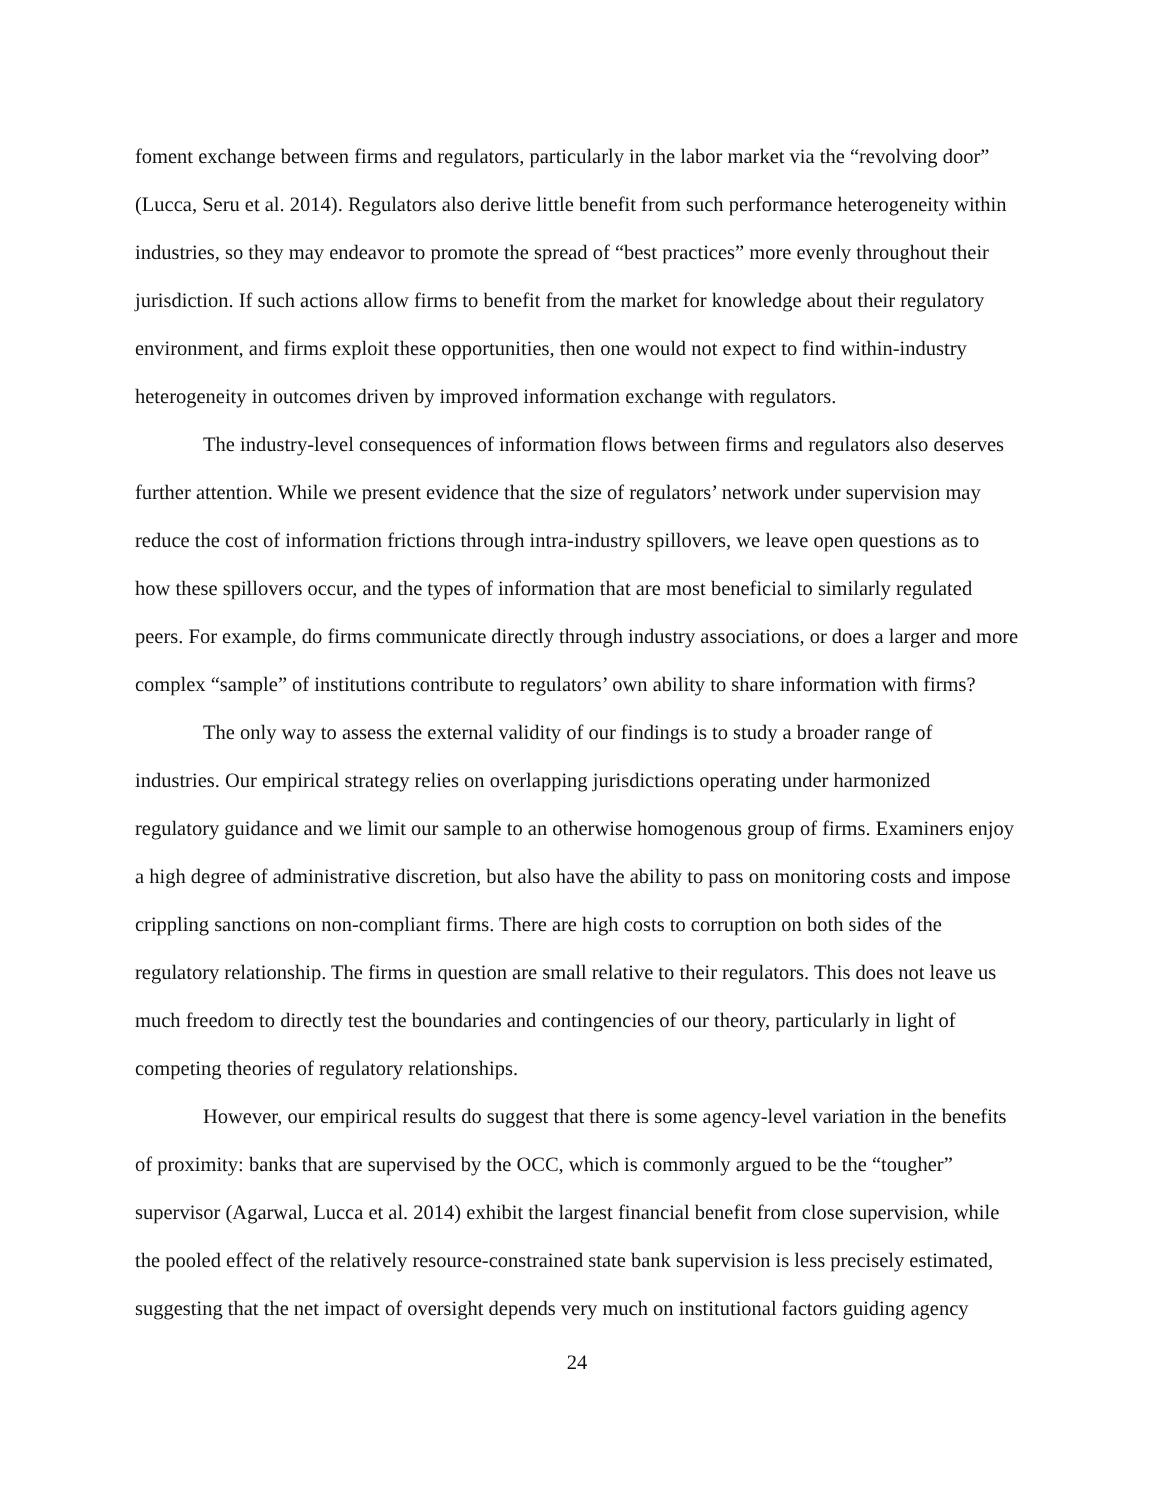foment exchange between firms and regulators, particularly in the labor market via the “revolving door” (Lucca, Seru et al. 2014). Regulators also derive little benefit from such performance heterogeneity within industries, so they may endeavor to promote the spread of “best practices” more evenly throughout their jurisdiction. If such actions allow firms to benefit from the market for knowledge about their regulatory environment, and firms exploit these opportunities, then one would not expect to find within-industry heterogeneity in outcomes driven by improved information exchange with regulators.
The industry-level consequences of information flows between firms and regulators also deserves further attention. While we present evidence that the size of regulators’ network under supervision may reduce the cost of information frictions through intra-industry spillovers, we leave open questions as to how these spillovers occur, and the types of information that are most beneficial to similarly regulated peers. For example, do firms communicate directly through industry associations, or does a larger and more complex “sample” of institutions contribute to regulators’ own ability to share information with firms?
The only way to assess the external validity of our findings is to study a broader range of industries. Our empirical strategy relies on overlapping jurisdictions operating under harmonized regulatory guidance and we limit our sample to an otherwise homogenous group of firms. Examiners enjoy a high degree of administrative discretion, but also have the ability to pass on monitoring costs and impose crippling sanctions on non-compliant firms. There are high costs to corruption on both sides of the regulatory relationship. The firms in question are small relative to their regulators. This does not leave us much freedom to directly test the boundaries and contingencies of our theory, particularly in light of competing theories of regulatory relationships.
However, our empirical results do suggest that there is some agency-level variation in the benefits of proximity: banks that are supervised by the OCC, which is commonly argued to be the “tougher” supervisor (Agarwal, Lucca et al. 2014) exhibit the largest financial benefit from close supervision, while the pooled effect of the relatively resource-constrained state bank supervision is less precisely estimated, suggesting that the net impact of oversight depends very much on institutional factors guiding agency
24